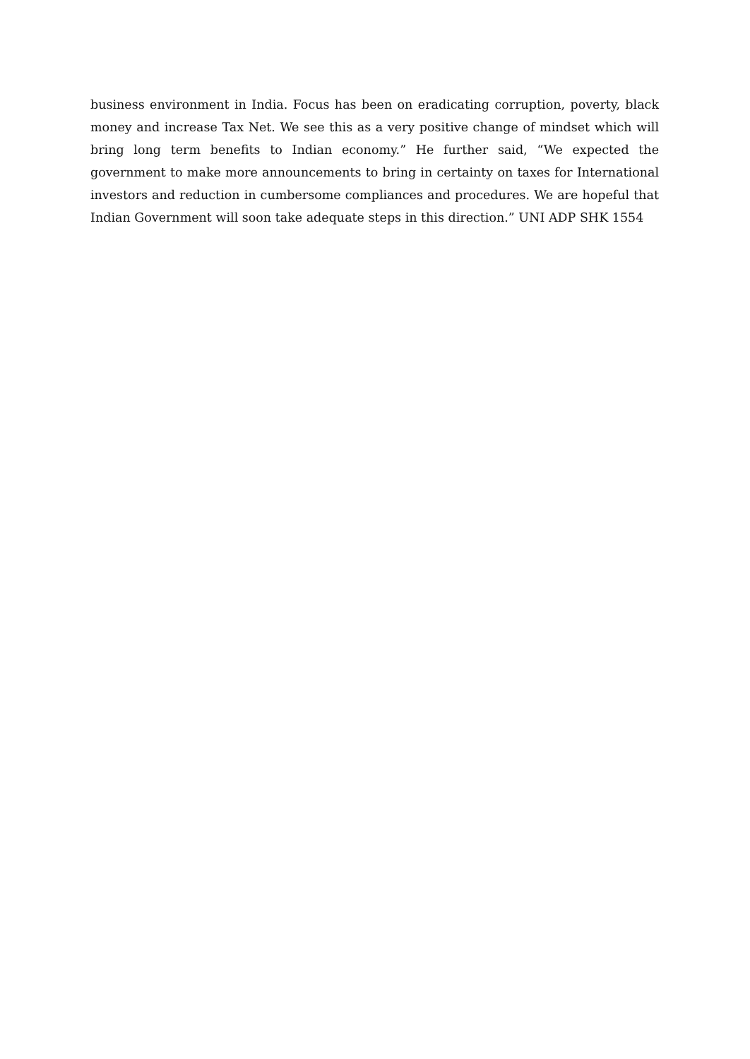business environment in India. Focus has been on eradicating corruption, poverty, black money and increase Tax Net. We see this as a very positive change of mindset which will bring long term benefits to Indian economy.” He further said, “We expected the government to make more announcements to bring in certainty on taxes for International investors and reduction in cumbersome compliances and procedures. We are hopeful that Indian Government will soon take adequate steps in this direction.” UNI ADP SHK 1554